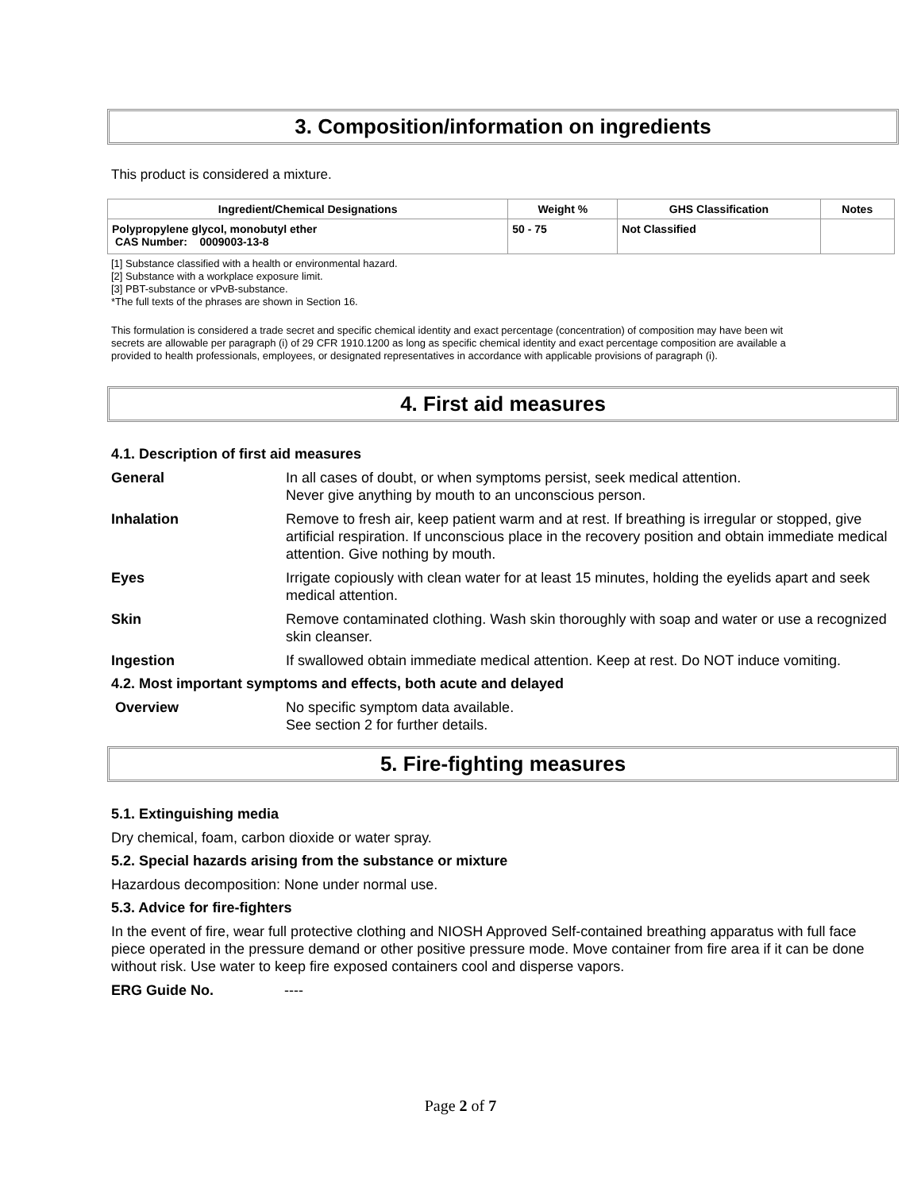3. Composition/information on ingredients
This product is considered a mixture.
| Ingredient/Chemical Designations | Weight % | GHS Classification | Notes |
| --- | --- | --- | --- |
| Polypropylene glycol, monobutyl ether CAS Number: 0009003-13-8 | 50 - 75 | Not Classified | |
[1] Substance classified with a health or environmental hazard.
[2] Substance with a workplace exposure limit.
[3] PBT-substance or vPvB-substance.
*The full texts of the phrases are shown in Section 16.
This formulation is considered a trade secret and specific chemical identity and exact percentage (concentration) of composition may have been wit
secrets are allowable per paragraph (i) of 29 CFR 1910.1200 as long as specific chemical identity and exact percentage composition are available a
provided to health professionals, employees, or designated representatives in accordance with applicable provisions of paragraph (i).
4. First aid measures
4.1. Description of first aid measures
| General | In all cases of doubt, or when symptoms persist, seek medical attention. Never give anything by mouth to an unconscious person. |
| Inhalation | Remove to fresh air, keep patient warm and at rest. If breathing is irregular or stopped, give artificial respiration. If unconscious place in the recovery position and obtain immediate medical attention. Give nothing by mouth. |
| Eyes | Irrigate copiously with clean water for at least 15 minutes, holding the eyelids apart and seek medical attention. |
| Skin | Remove contaminated clothing. Wash skin thoroughly with soap and water or use a recognized skin cleanser. |
| Ingestion | If swallowed obtain immediate medical attention. Keep at rest. Do NOT induce vomiting. |
4.2. Most important symptoms and effects, both acute and delayed
| Overview | No specific symptom data available. See section 2 for further details. |
5. Fire-fighting measures
5.1. Extinguishing media
Dry chemical, foam, carbon dioxide or water spray.
5.2. Special hazards arising from the substance or mixture
Hazardous decomposition: None under normal use.
5.3. Advice for fire-fighters
In the event of fire, wear full protective clothing and NIOSH Approved Self-contained breathing apparatus with full face piece operated in the pressure demand or other positive pressure mode. Move container from fire area if it can be done without risk. Use water to keep fire exposed containers cool and disperse vapors.
ERG Guide No. ----
Page 2 of 7